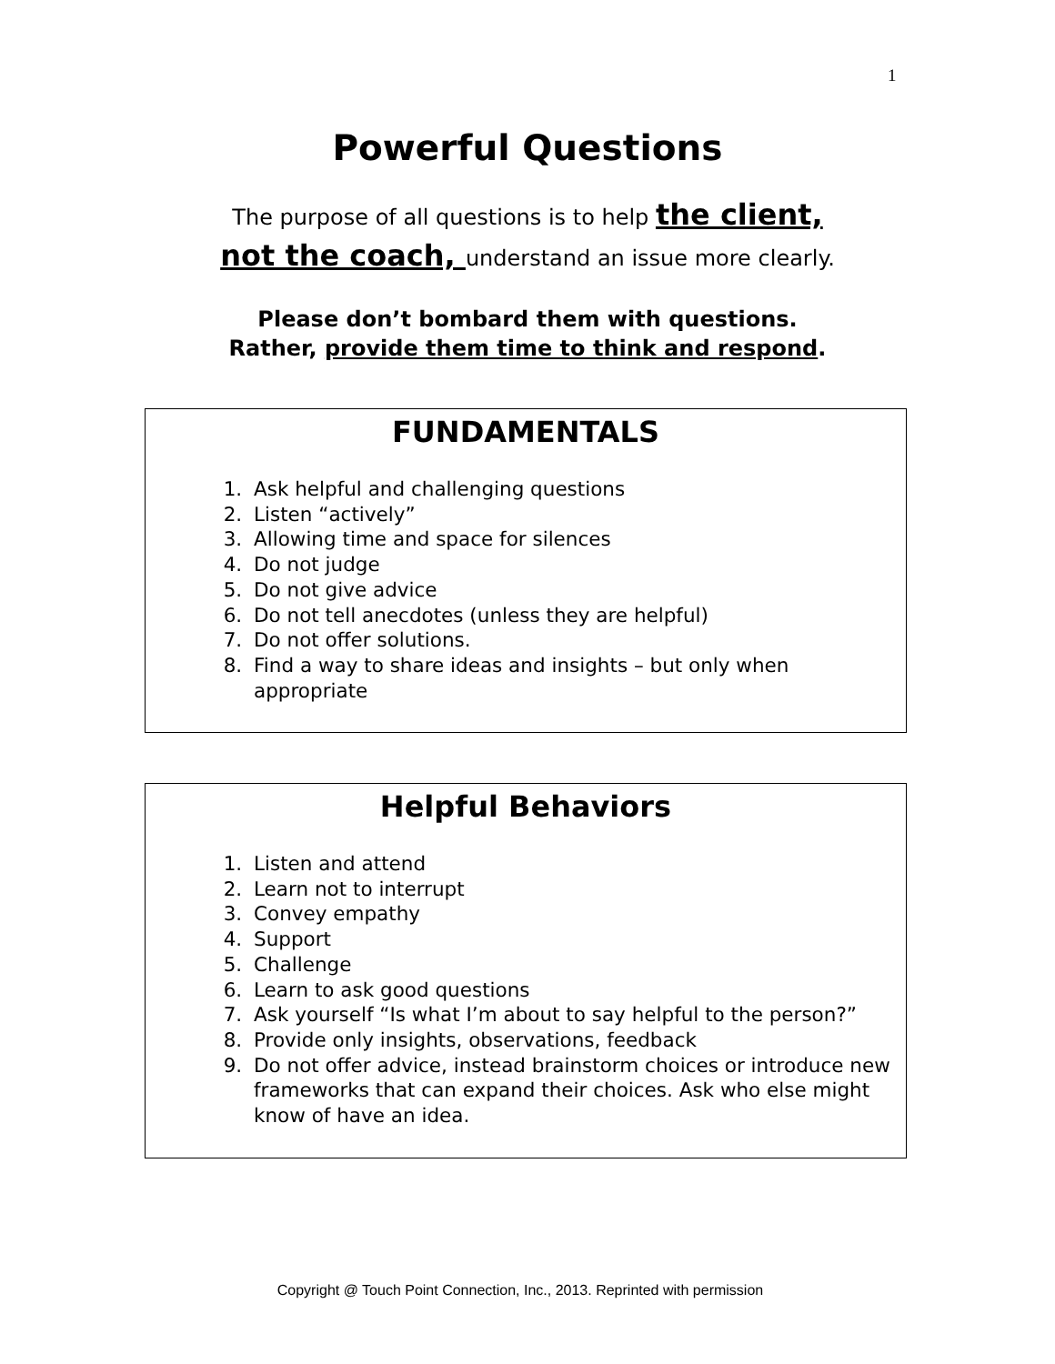1
Powerful Questions
The purpose of all questions is to help the client,
not the coach, understand an issue more clearly.
Please don’t bombard them with questions.
Rather, provide them time to think and respond.
FUNDAMENTALS
1. Ask helpful and challenging questions
2. Listen “actively”
3. Allowing time and space for silences
4. Do not judge
5. Do not give advice
6. Do not tell anecdotes (unless they are helpful)
7. Do not offer solutions.
8. Find a way to share ideas and insights – but only when appropriate
Helpful Behaviors
1. Listen and attend
2. Learn not to interrupt
3. Convey empathy
4. Support
5. Challenge
6. Learn to ask good questions
7. Ask yourself “Is what I’m about to say helpful to the person?”
8. Provide only insights, observations, feedback
9. Do not offer advice, instead brainstorm choices or introduce new frameworks that can expand their choices. Ask who else might know of have an idea.
Copyright @ Touch Point Connection, Inc., 2013. Reprinted with permission